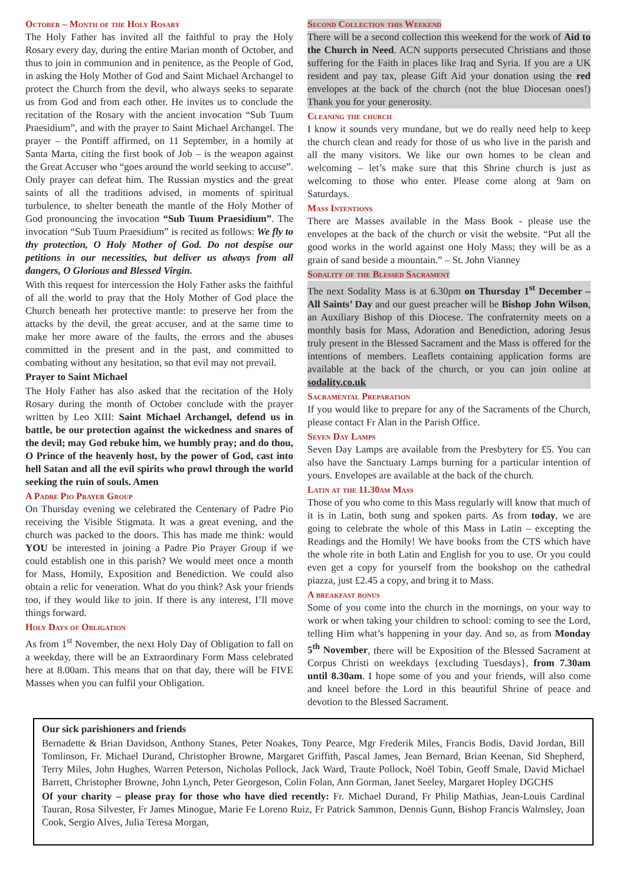October – Month of the Holy Rosary
The Holy Father has invited all the faithful to pray the Holy Rosary every day, during the entire Marian month of October, and thus to join in communion and in penitence, as the People of God, in asking the Holy Mother of God and Saint Michael Archangel to protect the Church from the devil, who always seeks to separate us from God and from each other. He invites us to conclude the recitation of the Rosary with the ancient invocation “Sub Tuum Praesidium”, and with the prayer to Saint Michael Archangel. The prayer – the Pontiff affirmed, on 11 September, in a homily at Santa Marta, citing the first book of Job – is the weapon against the Great Accuser who “goes around the world seeking to accuse”. Only prayer can defeat him. The Russian mystics and the great saints of all the traditions advised, in moments of spiritual turbulence, to shelter beneath the mantle of the Holy Mother of God pronouncing the invocation “Sub Tuum Praesidium”. The invocation “Sub Tuum Praesidium” is recited as follows: We fly to thy protection, O Holy Mother of God. Do not despise our petitions in our necessities, but deliver us always from all dangers, O Glorious and Blessed Virgin.
With this request for intercession the Holy Father asks the faithful of all the world to pray that the Holy Mother of God place the Church beneath her protective mantle: to preserve her from the attacks by the devil, the great accuser, and at the same time to make her more aware of the faults, the errors and the abuses committed in the present and in the past, and committed to combating without any hesitation, so that evil may not prevail.
Prayer to Saint Michael
The Holy Father has also asked that the recitation of the Holy Rosary during the month of October conclude with the prayer written by Leo XIII: Saint Michael Archangel, defend us in battle, be our protection against the wickedness and snares of the devil; may God rebuke him, we humbly pray; and do thou, O Prince of the heavenly host, by the power of God, cast into hell Satan and all the evil spirits who prowl through the world seeking the ruin of souls. Amen
A Padre Pio Prayer Group
On Thursday evening we celebrated the Centenary of Padre Pio receiving the Visible Stigmata. It was a great evening, and the church was packed to the doors. This has made me think: would YOU be interested in joining a Padre Pio Prayer Group if we could establish one in this parish? We would meet once a month for Mass, Homily, Exposition and Benediction. We could also obtain a relic for veneration. What do you think? Ask your friends too, if they would like to join. If there is any interest, I’ll move things forward.
Holy Days of Obligation
As from 1<sup>st</sup> November, the next Holy Day of Obligation to fall on a weekday, there will be an Extraordinary Form Mass celebrated here at 8.00am. This means that on that day, there will be FIVE Masses when you can fulfil your Obligation.
Second Collection this Weekend
There will be a second collection this weekend for the work of Aid to the Church in Need. ACN supports persecuted Christians and those suffering for the Faith in places like Iraq and Syria. If you are a UK resident and pay tax, please Gift Aid your donation using the red envelopes at the back of the church (not the blue Diocesan ones!) Thank you for your generosity.
Cleaning the church
I know it sounds very mundane, but we do really need help to keep the church clean and ready for those of us who live in the parish and all the many visitors. We like our own homes to be clean and welcoming – let’s make sure that this Shrine church is just as welcoming to those who enter. Please come along at 9am on Saturdays.
Mass Intentions
There are Masses available in the Mass Book - please use the envelopes at the back of the church or visit the website. “Put all the good works in the world against one Holy Mass; they will be as a grain of sand beside a mountain.” – St. John Vianney
Sodality of the Blessed Sacrament
The next Sodality Mass is at 6.30pm on Thursday 1<sup>st</sup> December – All Saints’ Day and our guest preacher will be Bishop John Wilson, an Auxiliary Bishop of this Diocese. The confraternity meets on a monthly basis for Mass, Adoration and Benediction, adoring Jesus truly present in the Blessed Sacrament and the Mass is offered for the intentions of members. Leaflets containing application forms are available at the back of the church, or you can join online at sodality.co.uk
Sacramental Preparation
If you would like to prepare for any of the Sacraments of the Church, please contact Fr Alan in the Parish Office.
Seven Day Lamps
Seven Day Lamps are available from the Presbytery for £5. You can also have the Sanctuary Lamps burning for a particular intention of yours. Envelopes are available at the back of the church.
Latin at the 11.30am Mass
Those of you who come to this Mass regularly will know that much of it is in Latin, both sung and spoken parts. As from today, we are going to celebrate the whole of this Mass in Latin – excepting the Readings and the Homily! We have books from the CTS which have the whole rite in both Latin and English for you to use. Or you could even get a copy for yourself from the bookshop on the cathedral piazza, just £2.45 a copy, and bring it to Mass.
A breakfast bonus
Some of you come into the church in the mornings, on your way to work or when taking your children to school: coming to see the Lord, telling Him what’s happening in your day. And so, as from Monday 5<sup>th</sup> November, there will be Exposition of the Blessed Sacrament at Corpus Christi on weekdays {excluding Tuesdays}, from 7.30am until 8.30am. I hope some of you and your friends, will also come and kneel before the Lord in this beautiful Shrine of peace and devotion to the Blessed Sacrament.
Our sick parishioners and friends
Bernadette & Brian Davidson, Anthony Stanes, Peter Noakes, Tony Pearce, Mgr Frederik Miles, Francis Bodis, David Jordan, Bill Tomlinson, Fr. Michael Durand, Christopher Browne, Margaret Griffith, Pascal James, Jean Bernard, Brian Keenan, Sid Shepherd, Terry Miles, John Hughes, Warren Peterson, Nicholas Pollock, Jack Ward, Traute Pollock, Noël Tobin, Geoff Smale, David Michael Barrett, Christopher Browne, John Lynch, Peter Georgeson, Colin Folan, Ann Gorman, Janet Seeley, Margaret Hopley DGCHS
Of your charity – please pray for those who have died recently: Fr. Michael Durand, Fr Philip Mathias, Jean-Louis Cardinal Tauran, Rosa Silvester, Fr James Minogue, Marie Fe Loreno Ruiz, Fr Patrick Sammon, Dennis Gunn, Bishop Francis Walmsley, Joan Cook, Sergio Alves, Julia Teresa Morgan,